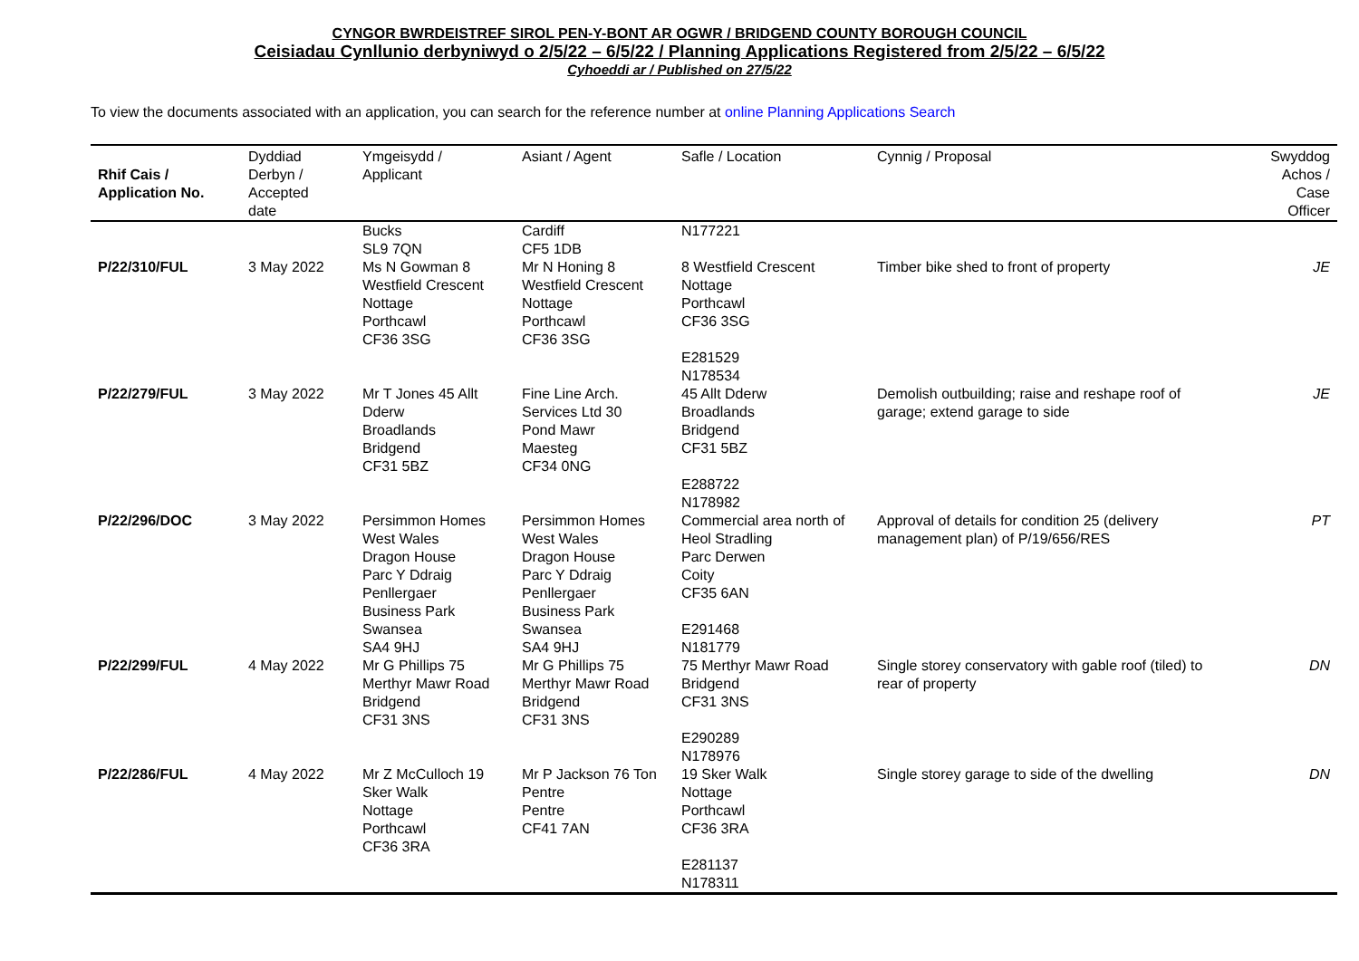CYNGOR BWRDEISTREF SIROL PEN-Y-BONT AR OGWR / BRIDGEND COUNTY BOROUGH COUNCIL
Ceisiadau Cynllunio derbyniwyd o 2/5/22 – 6/5/22 / Planning Applications Registered from 2/5/22 – 6/5/22
Cyhoeddi ar / Published on 27/5/22
To view the documents associated with an application, you can search for the reference number at online Planning Applications Search
| Rhif Cais / Application No. | Dyddiad Derbyn / Accepted date | Ymgeisydd / Applicant | Asiant / Agent | Safle / Location | Cynnig / Proposal | Swyddog Achos / Case Officer |
| --- | --- | --- | --- | --- | --- | --- |
| | | Bucks SL9 7QN | Cardiff CF5 1DB | N177221 | | |
| P/22/310/FUL | 3 May 2022 | Ms N Gowman 8 Westfield Crescent Nottage Porthcawl CF36 3SG | Mr N Honing 8 Westfield Crescent Nottage Porthcawl CF36 3SG | 8 Westfield Crescent Nottage Porthcawl CF36 3SG E281529 N178534 | Timber bike shed to front of property | JE |
| P/22/279/FUL | 3 May 2022 | Mr T Jones 45 Allt Dderw Broadlands Bridgend CF31 5BZ | Fine Line Arch. Services Ltd 30 Pond Mawr Maesteg CF34 0NG | 45 Allt Dderw Broadlands Bridgend CF31 5BZ E288722 N178982 | Demolish outbuilding; raise and reshape roof of garage; extend garage to side | JE |
| P/22/296/DOC | 3 May 2022 | Persimmon Homes West Wales Dragon House Parc Y Ddraig Penllergaer Business Park Swansea SA4 9HJ | Persimmon Homes West Wales Dragon House Parc Y Ddraig Penllergaer Business Park Swansea SA4 9HJ | Commercial area north of Heol Stradling Parc Derwen Coity CF35 6AN E291468 N181779 | Approval of details for condition 25 (delivery management plan) of P/19/656/RES | PT |
| P/22/299/FUL | 4 May 2022 | Mr G Phillips 75 Merthyr Mawr Road Bridgend CF31 3NS | Mr G Phillips 75 Merthyr Mawr Road Bridgend CF31 3NS | 75 Merthyr Mawr Road Bridgend CF31 3NS E290289 N178976 | Single storey conservatory with gable roof (tiled) to rear of property | DN |
| P/22/286/FUL | 4 May 2022 | Mr Z McCulloch 19 Sker Walk Nottage Porthcawl CF36 3RA | Mr P Jackson 76 Ton Pentre Pentre CF41 7AN | 19 Sker Walk Nottage Porthcawl CF36 3RA E281137 N178311 | Single storey garage to side of the dwelling | DN |